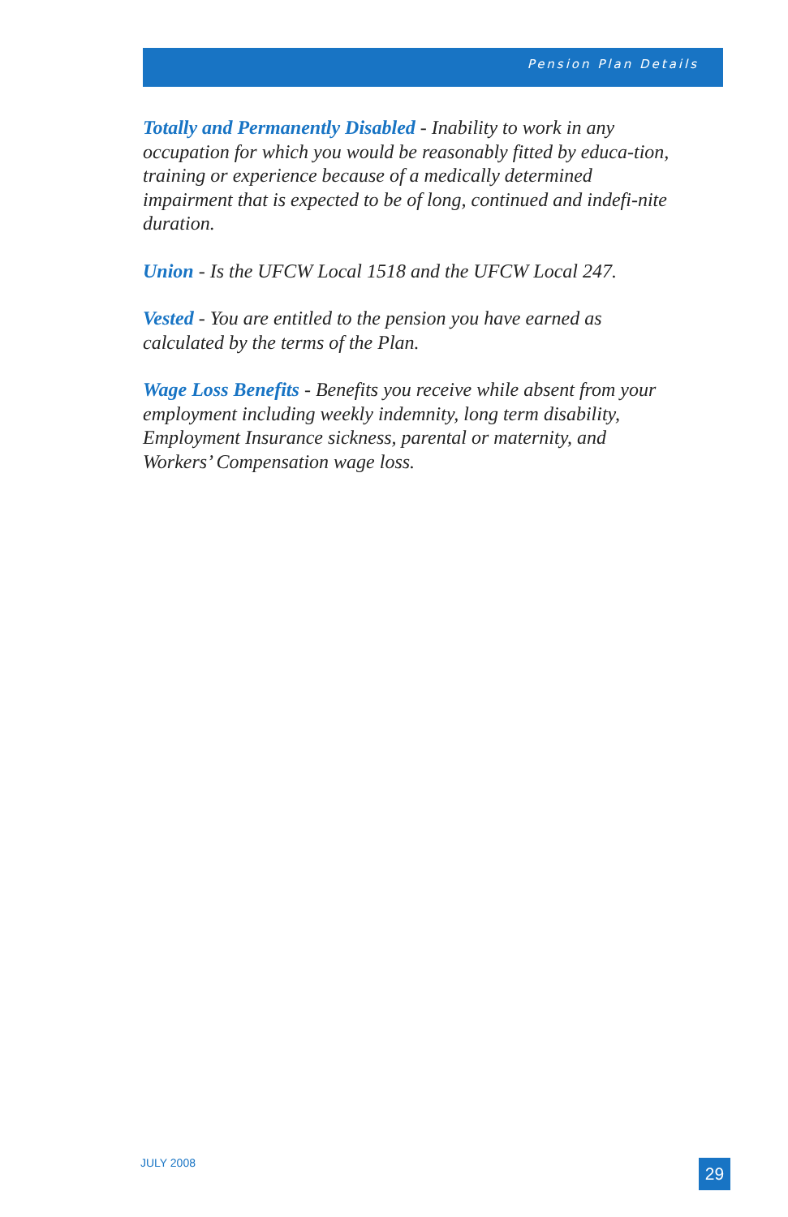Pension Plan Details
Totally and Permanently Disabled - Inability to work in any occupation for which you would be reasonably fitted by educa-tion, training or experience because of a medically determined impairment that is expected to be of long, continued and indefi-nite duration.
Union - Is the UFCW Local 1518 and the UFCW Local 247.
Vested - You are entitled to the pension you have earned as calculated by the terms of the Plan.
Wage Loss Benefits - Benefits you receive while absent from your employment including weekly indemnity, long term disability, Employment Insurance sickness, parental or maternity, and Workers’ Compensation wage loss.
JULY 2008 29